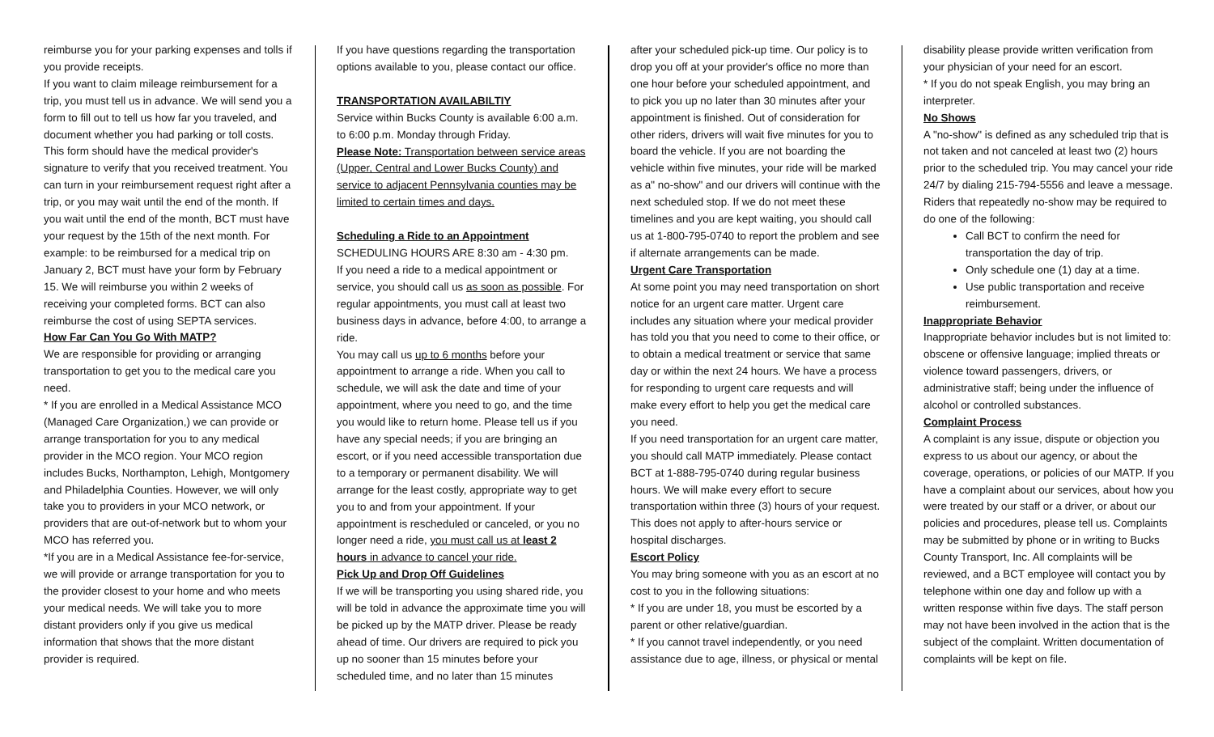reimburse you for your parking expenses and tolls if you provide receipts.
If you want to claim mileage reimbursement for a trip, you must tell us in advance. We will send you a form to fill out to tell us how far you traveled, and document whether you had parking or toll costs. This form should have the medical provider's signature to verify that you received treatment. You can turn in your reimbursement request right after a trip, or you may wait until the end of the month. If you wait until the end of the month, BCT must have your request by the 15th of the next month. For example: to be reimbursed for a medical trip on January 2, BCT must have your form by February 15. We will reimburse you within 2 weeks of receiving your completed forms. BCT can also reimburse the cost of using SEPTA services.
How Far Can You Go With MATP?
We are responsible for providing or arranging transportation to get you to the medical care you need.
* If you are enrolled in a Medical Assistance MCO (Managed Care Organization,) we can provide or arrange transportation for you to any medical provider in the MCO region. Your MCO region includes Bucks, Northampton, Lehigh, Montgomery and Philadelphia Counties. However, we will only take you to providers in your MCO network, or providers that are out-of-network but to whom your MCO has referred you.
*If you are in a Medical Assistance fee-for-service, we will provide or arrange transportation for you to the provider closest to your home and who meets your medical needs. We will take you to more distant providers only if you give us medical information that shows that the more distant provider is required.
If you have questions regarding the transportation options available to you, please contact our office.
TRANSPORTATION AVAILABILTIY
Service within Bucks County is available 6:00 a.m. to 6:00 p.m. Monday through Friday.
Please Note: Transportation between service areas (Upper, Central and Lower Bucks County) and service to adjacent Pennsylvania counties may be limited to certain times and days.
Scheduling a Ride to an Appointment
SCHEDULING HOURS ARE 8:30 am - 4:30 pm.
If you need a ride to a medical appointment or service, you should call us as soon as possible. For regular appointments, you must call at least two business days in advance, before 4:00, to arrange a ride.
You may call us up to 6 months before your appointment to arrange a ride. When you call to schedule, we will ask the date and time of your appointment, where you need to go, and the time you would like to return home. Please tell us if you have any special needs; if you are bringing an escort, or if you need accessible transportation due to a temporary or permanent disability. We will arrange for the least costly, appropriate way to get you to and from your appointment. If your appointment is rescheduled or canceled, or you no longer need a ride, you must call us at least 2 hours in advance to cancel your ride.
Pick Up and Drop Off Guidelines
If we will be transporting you using shared ride, you will be told in advance the approximate time you will be picked up by the MATP driver. Please be ready ahead of time. Our drivers are required to pick you up no sooner than 15 minutes before your scheduled time, and no later than 15 minutes
after your scheduled pick-up time. Our policy is to drop you off at your provider's office no more than one hour before your scheduled appointment, and to pick you up no later than 30 minutes after your appointment is finished. Out of consideration for other riders, drivers will wait five minutes for you to board the vehicle. If you are not boarding the vehicle within five minutes, your ride will be marked as a" no-show" and our drivers will continue with the next scheduled stop. If we do not meet these timelines and you are kept waiting, you should call us at 1-800-795-0740 to report the problem and see if alternate arrangements can be made.
Urgent Care Transportation
At some point you may need transportation on short notice for an urgent care matter. Urgent care includes any situation where your medical provider has told you that you need to come to their office, or to obtain a medical treatment or service that same day or within the next 24 hours. We have a process for responding to urgent care requests and will make every effort to help you get the medical care you need.
If you need transportation for an urgent care matter, you should call MATP immediately. Please contact BCT at 1-888-795-0740 during regular business hours. We will make every effort to secure transportation within three (3) hours of your request. This does not apply to after-hours service or hospital discharges.
Escort Policy
You may bring someone with you as an escort at no cost to you in the following situations:
* If you are under 18, you must be escorted by a parent or other relative/guardian.
* If you cannot travel independently, or you need assistance due to age, illness, or physical or mental
disability please provide written verification from your physician of your need for an escort.
* If you do not speak English, you may bring an interpreter.
No Shows
A "no-show" is defined as any scheduled trip that is not taken and not canceled at least two (2) hours prior to the scheduled trip. You may cancel your ride 24/7 by dialing 215-794-5556 and leave a message. Riders that repeatedly no-show may be required to do one of the following:
Call BCT to confirm the need for transportation the day of trip.
Only schedule one (1) day at a time.
Use public transportation and receive reimbursement.
Inappropriate Behavior
Inappropriate behavior includes but is not limited to: obscene or offensive language; implied threats or violence toward passengers, drivers, or administrative staff; being under the influence of alcohol or controlled substances.
Complaint Process
A complaint is any issue, dispute or objection you express to us about our agency, or about the coverage, operations, or policies of our MATP. If you have a complaint about our services, about how you were treated by our staff or a driver, or about our policies and procedures, please tell us. Complaints may be submitted by phone or in writing to Bucks County Transport, Inc. All complaints will be reviewed, and a BCT employee will contact you by telephone within one day and follow up with a written response within five days. The staff person may not have been involved in the action that is the subject of the complaint. Written documentation of complaints will be kept on file.